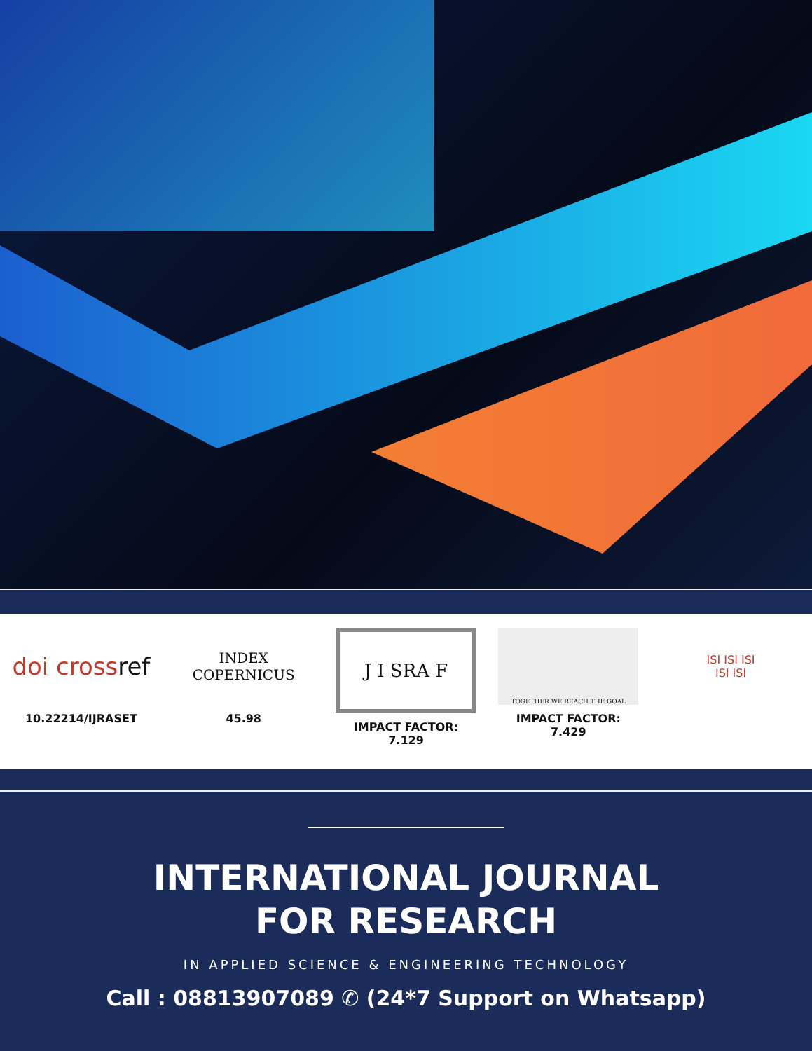doi crossref
10.22214/IJRASET
INDEX
COPERNICUS
45.98
J I SRA F
IMPACT FACTOR:
7.129
TOGETHER WE REACH THE GOAL
IMPACT FACTOR:
7.429
ISI ISI ISI
ISI ISI
INTERNATIONAL JOURNAL
FOR RESEARCH
IN APPLIED SCIENCE & ENGINEERING TECHNOLOGY
Call : 08813907089 ✆ (24*7 Support on Whatsapp)